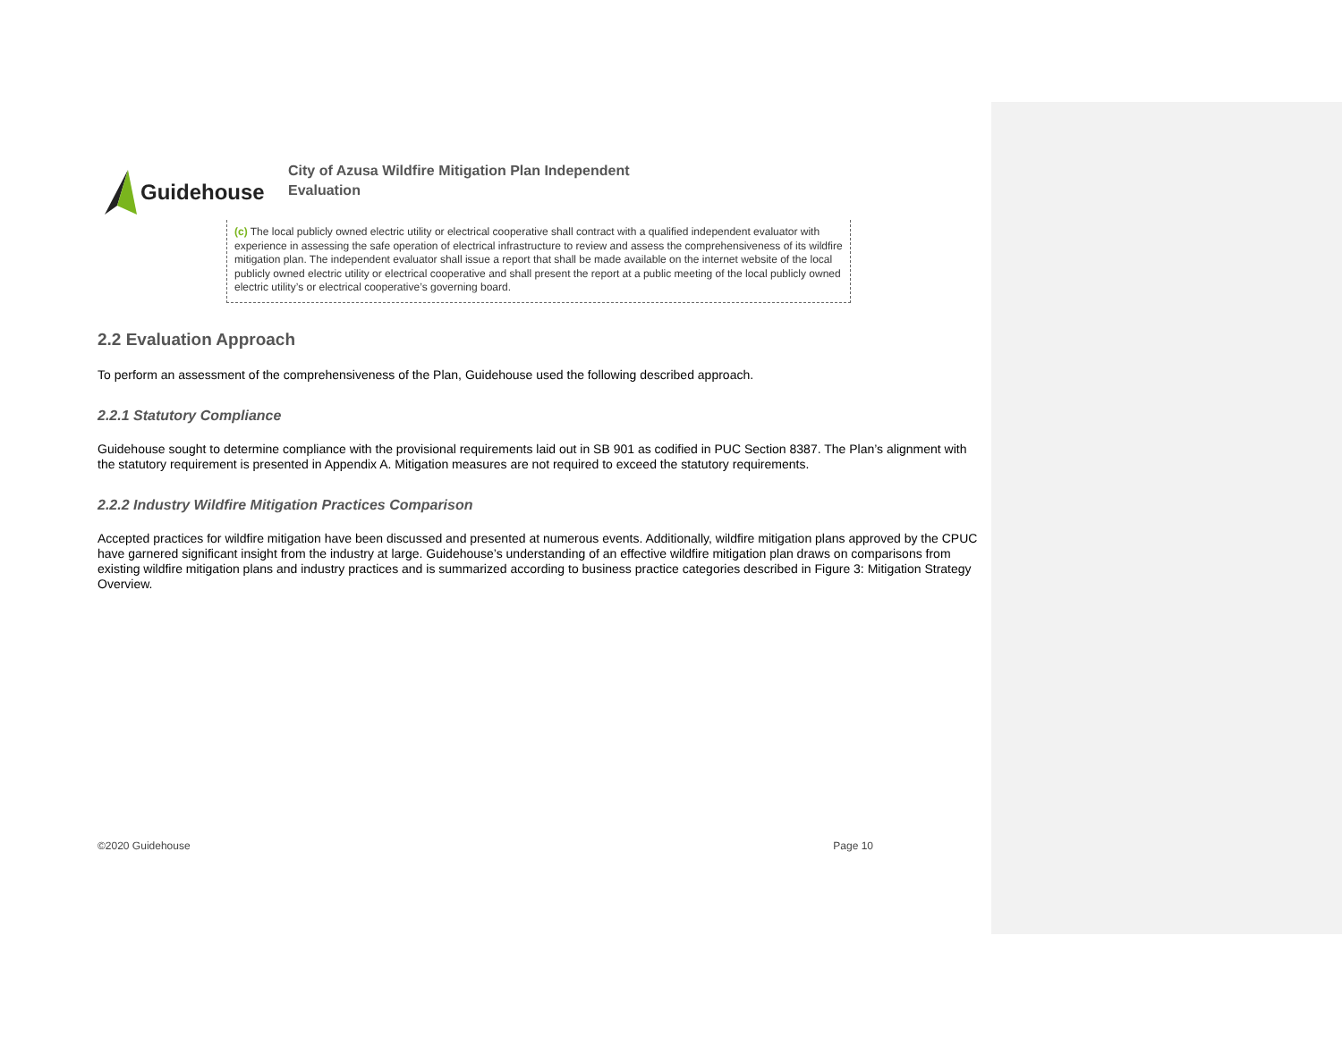Guidehouse
City of Azusa Wildfire Mitigation Plan Independent Evaluation
(c) The local publicly owned electric utility or electrical cooperative shall contract with a qualified independent evaluator with experience in assessing the safe operation of electrical infrastructure to review and assess the comprehensiveness of its wildfire mitigation plan. The independent evaluator shall issue a report that shall be made available on the internet website of the local publicly owned electric utility or electrical cooperative and shall present the report at a public meeting of the local publicly owned electric utility’s or electrical cooperative’s governing board.
2.2 Evaluation Approach
To perform an assessment of the comprehensiveness of the Plan, Guidehouse used the following described approach.
2.2.1 Statutory Compliance
Guidehouse sought to determine compliance with the provisional requirements laid out in SB 901 as codified in PUC Section 8387. The Plan’s alignment with the statutory requirement is presented in Appendix A. Mitigation measures are not required to exceed the statutory requirements.
2.2.2 Industry Wildfire Mitigation Practices Comparison
Accepted practices for wildfire mitigation have been discussed and presented at numerous events. Additionally, wildfire mitigation plans approved by the CPUC have garnered significant insight from the industry at large. Guidehouse’s understanding of an effective wildfire mitigation plan draws on comparisons from existing wildfire mitigation plans and industry practices and is summarized according to business practice categories described in Figure 3: Mitigation Strategy Overview.
©2020 Guidehouse Page 10